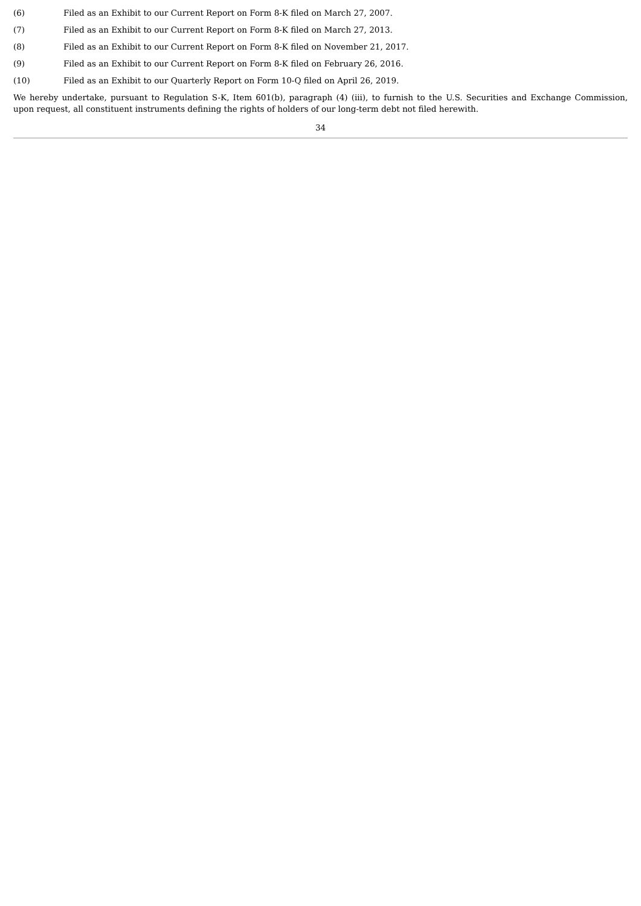(6) Filed as an Exhibit to our Current Report on Form 8-K filed on March 27, 2007.
(7) Filed as an Exhibit to our Current Report on Form 8-K filed on March 27, 2013.
(8) Filed as an Exhibit to our Current Report on Form 8-K filed on November 21, 2017.
(9) Filed as an Exhibit to our Current Report on Form 8-K filed on February 26, 2016.
(10) Filed as an Exhibit to our Quarterly Report on Form 10-Q filed on April 26, 2019.
We hereby undertake, pursuant to Regulation S-K, Item 601(b), paragraph (4) (iii), to furnish to the U.S. Securities and Exchange Commission, upon request, all constituent instruments defining the rights of holders of our long-term debt not filed herewith.
34